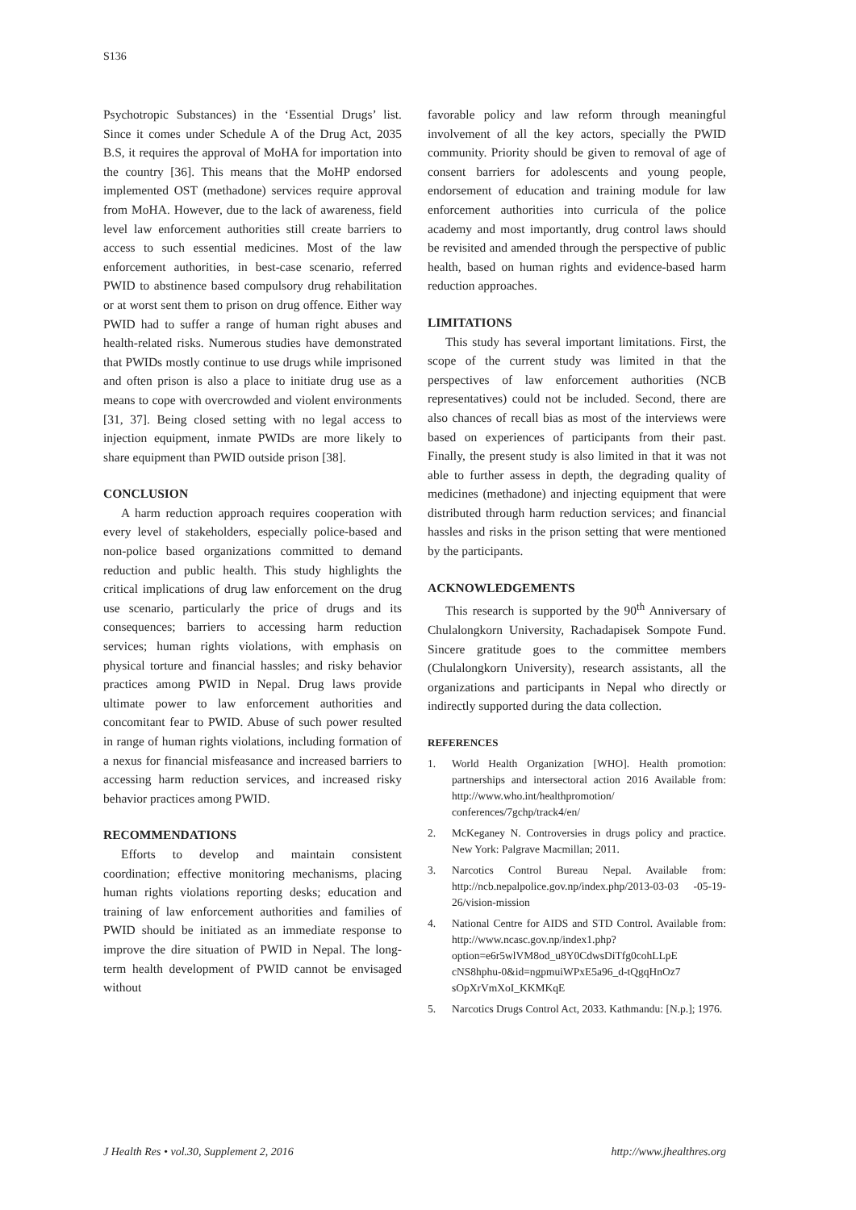S136
Psychotropic Substances) in the ‘Essential Drugs’ list. Since it comes under Schedule A of the Drug Act, 2035 B.S, it requires the approval of MoHA for importation into the country [36]. This means that the MoHP endorsed implemented OST (methadone) services require approval from MoHA. However, due to the lack of awareness, field level law enforcement authorities still create barriers to access to such essential medicines. Most of the law enforcement authorities, in best-case scenario, referred PWID to abstinence based compulsory drug rehabilitation or at worst sent them to prison on drug offence. Either way PWID had to suffer a range of human right abuses and health-related risks. Numerous studies have demonstrated that PWIDs mostly continue to use drugs while imprisoned and often prison is also a place to initiate drug use as a means to cope with overcrowded and violent environments [31, 37]. Being closed setting with no legal access to injection equipment, inmate PWIDs are more likely to share equipment than PWID outside prison [38].
CONCLUSION
A harm reduction approach requires cooperation with every level of stakeholders, especially police-based and non-police based organizations committed to demand reduction and public health. This study highlights the critical implications of drug law enforcement on the drug use scenario, particularly the price of drugs and its consequences; barriers to accessing harm reduction services; human rights violations, with emphasis on physical torture and financial hassles; and risky behavior practices among PWID in Nepal. Drug laws provide ultimate power to law enforcement authorities and concomitant fear to PWID. Abuse of such power resulted in range of human rights violations, including formation of a nexus for financial misfeasance and increased barriers to accessing harm reduction services, and increased risky behavior practices among PWID.
RECOMMENDATIONS
Efforts to develop and maintain consistent coordination; effective monitoring mechanisms, placing human rights violations reporting desks; education and training of law enforcement authorities and families of PWID should be initiated as an immediate response to improve the dire situation of PWID in Nepal. The long-term health development of PWID cannot be envisaged without
favorable policy and law reform through meaningful involvement of all the key actors, specially the PWID community. Priority should be given to removal of age of consent barriers for adolescents and young people, endorsement of education and training module for law enforcement authorities into curricula of the police academy and most importantly, drug control laws should be revisited and amended through the perspective of public health, based on human rights and evidence-based harm reduction approaches.
LIMITATIONS
This study has several important limitations. First, the scope of the current study was limited in that the perspectives of law enforcement authorities (NCB representatives) could not be included. Second, there are also chances of recall bias as most of the interviews were based on experiences of participants from their past. Finally, the present study is also limited in that it was not able to further assess in depth, the degrading quality of medicines (methadone) and injecting equipment that were distributed through harm reduction services; and financial hassles and risks in the prison setting that were mentioned by the participants.
ACKNOWLEDGEMENTS
This research is supported by the 90<sup>th</sup> Anniversary of Chulalongkorn University, Rachadapisek Sompote Fund. Sincere gratitude goes to the committee members (Chulalongkorn University), research assistants, all the organizations and participants in Nepal who directly or indirectly supported during the data collection.
REFERENCES
1. World Health Organization [WHO]. Health promotion: partnerships and intersectoral action 2016 Available from: http://www.who.int/healthpromotion/ conferences/7gchp/track4/en/
2. McKeganey N. Controversies in drugs policy and practice. New York: Palgrave Macmillan; 2011.
3. Narcotics Control Bureau Nepal. Available from: http://ncb.nepalpolice.gov.np/index.php/2013-03-03 -05-19-26/vision-mission
4. National Centre for AIDS and STD Control. Available from: http://www.ncasc.gov.np/index1.php? option=e6r5wlVM8od_u8Y0CdwsDiTfg0cohLLpE cNS8hphu-0&id=ngpmuiWPxE5a96_d-tQgqHnOz7 sOpXrVmXoI_KKMKqE
5. Narcotics Drugs Control Act, 2033. Kathmandu: [N.p.]; 1976.
J Health Res • vol.30, Supplement 2, 2016 http://www.jhealthres.org